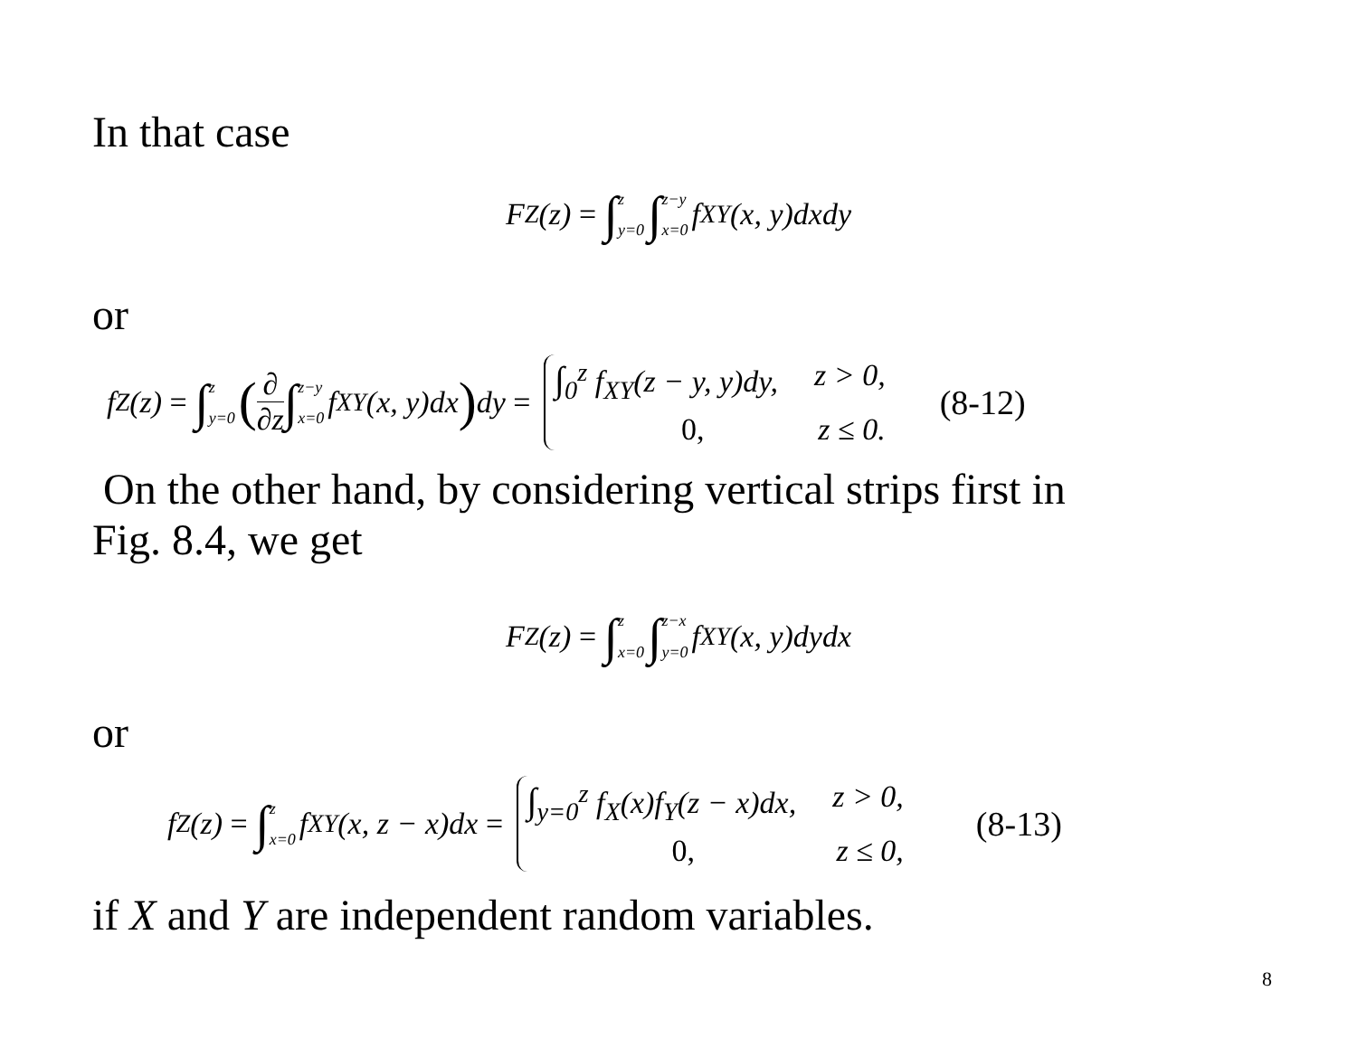In that case
F<sub>Z</sub>(z) = ∫ z y=0 ∫ z−y x=0 f<sub>XY</sub>(x, y)dxdy
or
f<sub>Z</sub>(z) = ∫ z y=0 (∂ ∂z ∫ z−y x=0 f<sub>XY</sub>(x, y)dx) dy =
∫<sub>0</sub><sup>z</sup> f<sub>XY</sub>(z − y, y)dy, z > 0,
0, z ≤ 0.
(8-12)
On the other hand, by considering vertical strips first in
Fig. 8.4, we get
F<sub>Z</sub>(z) = ∫ z x=0 ∫ z−x y=0 f<sub>XY</sub>(x, y)dydx
or
f<sub>Z</sub>(z) = ∫ z x=0 f<sub>XY</sub>(x, z − x)dx =
∫<sub>y=0</sub><sup>z</sup> f<sub>X</sub>(x)f<sub>Y</sub>(z − x)dx, z > 0,
0, z ≤ 0,
(8-13)
if X and Y are independent random variables.
8